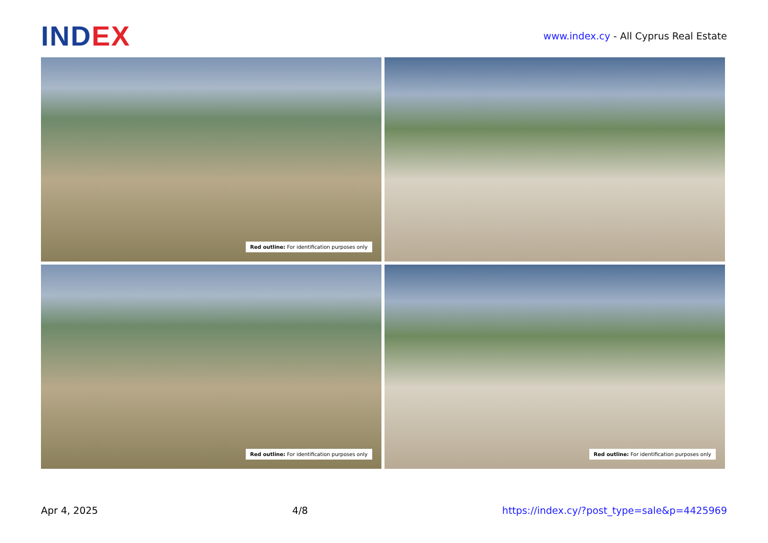IND EX
www.index.cy - All Cyprus Real Estate
Red outline: For identification purposes only
Red outline: For identification purposes only
Red outline: For identification purposes only
Apr 4, 2025 4/8 https://index.cy/?post_type=sale&p=4425969